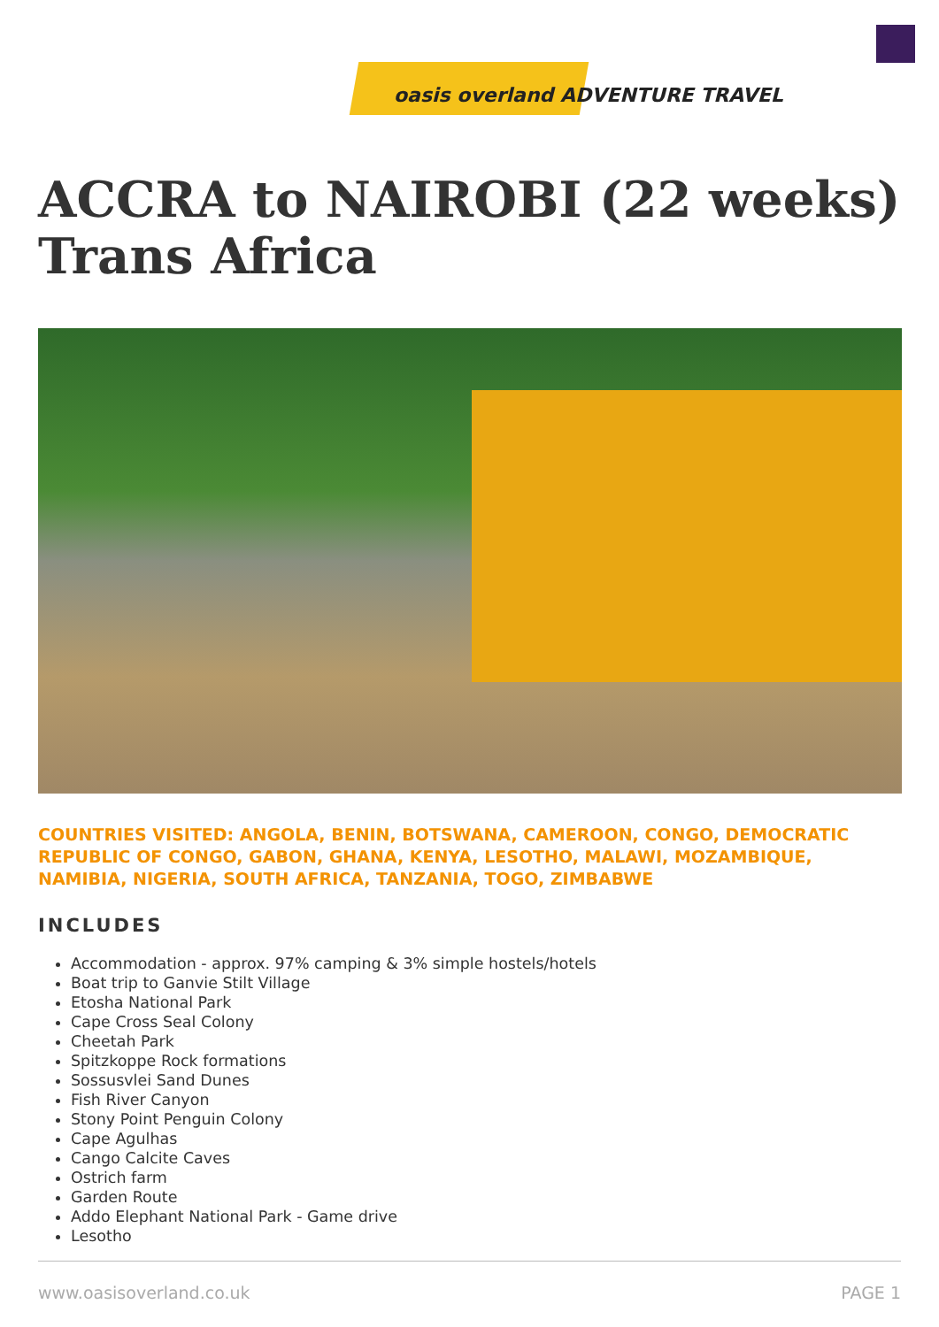oasis overland ADVENTURE TRAVEL
ACCRA to NAIROBI (22 weeks) Trans Africa
COUNTRIES VISITED: ANGOLA, BENIN, BOTSWANA, CAMEROON, CONGO, DEMOCRATIC REPUBLIC OF CONGO, GABON, GHANA, KENYA, LESOTHO, MALAWI, MOZAMBIQUE, NAMIBIA, NIGERIA, SOUTH AFRICA, TANZANIA, TOGO, ZIMBABWE
INCLUDES
Accommodation - approx. 97% camping & 3% simple hostels/hotels
Boat trip to Ganvie Stilt Village
Etosha National Park
Cape Cross Seal Colony
Cheetah Park
Spitzkoppe Rock formations
Sossusvlei Sand Dunes
Fish River Canyon
Stony Point Penguin Colony
Cape Agulhas
Cango Calcite Caves
Ostrich farm
Garden Route
Addo Elephant National Park - Game drive
Lesotho
www.oasisoverland.co.uk PAGE 1